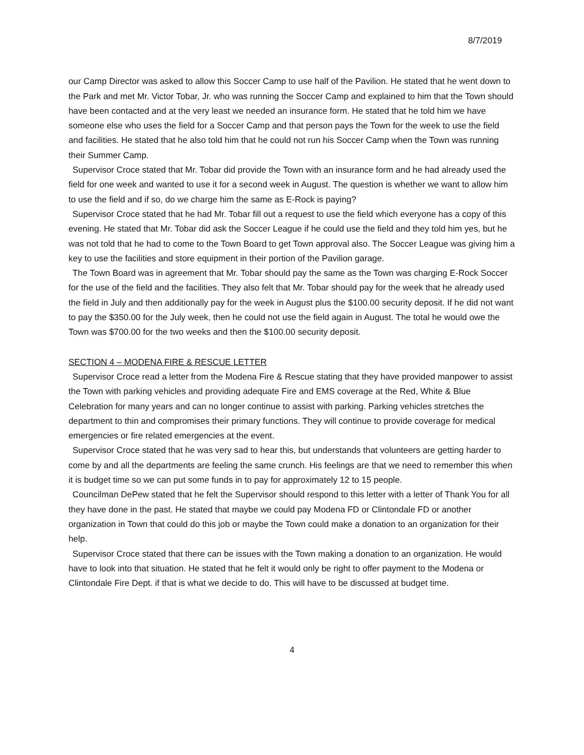8/7/2019
our Camp Director was asked to allow this Soccer Camp to use half of the Pavilion. He stated that he went down to the Park and met Mr. Victor Tobar, Jr. who was running the Soccer Camp and explained to him that the Town should have been contacted and at the very least we needed an insurance form. He stated that he told him we have someone else who uses the field for a Soccer Camp and that person pays the Town for the week to use the field and facilities. He stated that he also told him that he could not run his Soccer Camp when the Town was running their Summer Camp.
Supervisor Croce stated that Mr. Tobar did provide the Town with an insurance form and he had already used the field for one week and wanted to use it for a second week in August. The question is whether we want to allow him to use the field and if so, do we charge him the same as E-Rock is paying?
Supervisor Croce stated that he had Mr. Tobar fill out a request to use the field which everyone has a copy of this evening. He stated that Mr. Tobar did ask the Soccer League if he could use the field and they told him yes, but he was not told that he had to come to the Town Board to get Town approval also. The Soccer League was giving him a key to use the facilities and store equipment in their portion of the Pavilion garage.
The Town Board was in agreement that Mr. Tobar should pay the same as the Town was charging E-Rock Soccer for the use of the field and the facilities. They also felt that Mr. Tobar should pay for the week that he already used the field in July and then additionally pay for the week in August plus the $100.00 security deposit. If he did not want to pay the $350.00 for the July week, then he could not use the field again in August. The total he would owe the Town was $700.00 for the two weeks and then the $100.00 security deposit.
SECTION 4 – MODENA FIRE & RESCUE LETTER
Supervisor Croce read a letter from the Modena Fire & Rescue stating that they have provided manpower to assist the Town with parking vehicles and providing adequate Fire and EMS coverage at the Red, White & Blue Celebration for many years and can no longer continue to assist with parking. Parking vehicles stretches the department to thin and compromises their primary functions. They will continue to provide coverage for medical emergencies or fire related emergencies at the event.
Supervisor Croce stated that he was very sad to hear this, but understands that volunteers are getting harder to come by and all the departments are feeling the same crunch. His feelings are that we need to remember this when it is budget time so we can put some funds in to pay for approximately 12 to 15 people.
Councilman DePew stated that he felt the Supervisor should respond to this letter with a letter of Thank You for all they have done in the past. He stated that maybe we could pay Modena FD or Clintondale FD or another organization in Town that could do this job or maybe the Town could make a donation to an organization for their help.
Supervisor Croce stated that there can be issues with the Town making a donation to an organization. He would have to look into that situation. He stated that he felt it would only be right to offer payment to the Modena or Clintondale Fire Dept. if that is what we decide to do. This will have to be discussed at budget time.
4